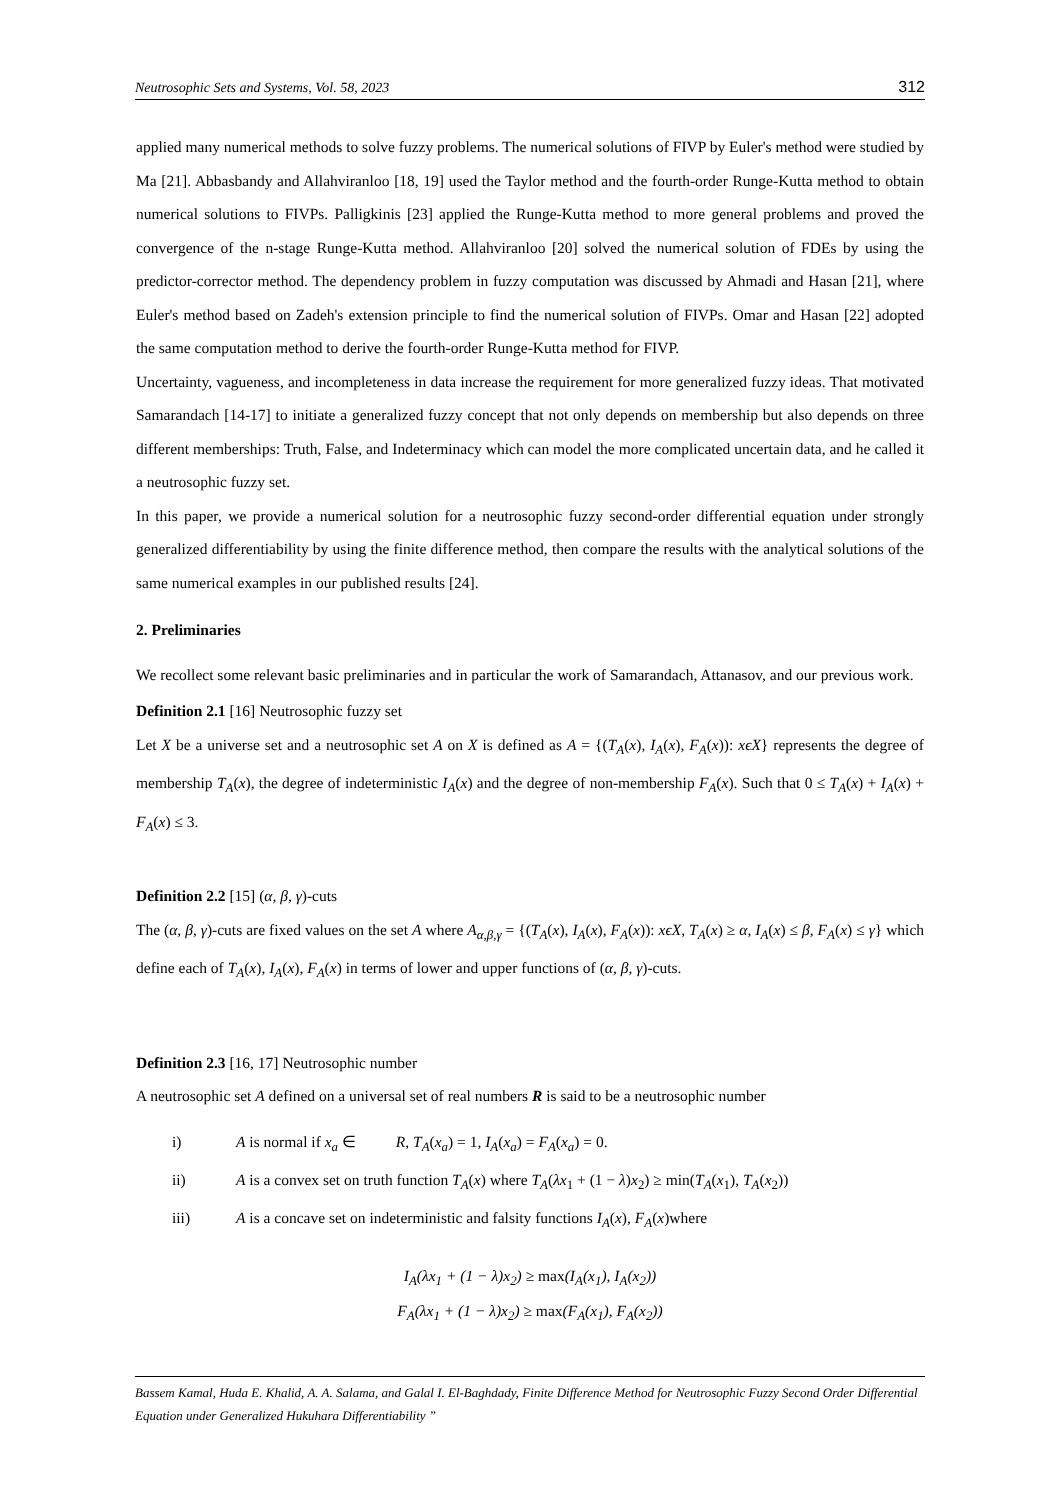Neutrosophic Sets and Systems, Vol. 58, 2023 312
applied many numerical methods to solve fuzzy problems. The numerical solutions of FIVP by Euler's method were studied by Ma [21]. Abbasbandy and Allahviranloo [18, 19] used the Taylor method and the fourth-order Runge-Kutta method to obtain numerical solutions to FIVPs. Palligkinis [23] applied the Runge-Kutta method to more general problems and proved the convergence of the n-stage Runge-Kutta method. Allahviranloo [20] solved the numerical solution of FDEs by using the predictor-corrector method. The dependency problem in fuzzy computation was discussed by Ahmadi and Hasan [21], where Euler's method based on Zadeh's extension principle to find the numerical solution of FIVPs. Omar and Hasan [22] adopted the same computation method to derive the fourth-order Runge-Kutta method for FIVP.
Uncertainty, vagueness, and incompleteness in data increase the requirement for more generalized fuzzy ideas. That motivated Samarandach [14-17] to initiate a generalized fuzzy concept that not only depends on membership but also depends on three different memberships: Truth, False, and Indeterminacy which can model the more complicated uncertain data, and he called it a neutrosophic fuzzy set.
In this paper, we provide a numerical solution for a neutrosophic fuzzy second-order differential equation under strongly generalized differentiability by using the finite difference method, then compare the results with the analytical solutions of the same numerical examples in our published results [24].
2. Preliminaries
We recollect some relevant basic preliminaries and in particular the work of Samarandach, Attanasov, and our previous work.
Definition 2.1 [16] Neutrosophic fuzzy set
Let X be a universe set and a neutrosophic set A on X is defined as A = {(T<sub>A</sub>(x), I<sub>A</sub>(x), F<sub>A</sub>(x)): xϵX} represents the degree of membership T<sub>A</sub>(x), the degree of indeterministic I<sub>A</sub>(x) and the degree of non-membership F<sub>A</sub>(x). Such that 0 ≤ T<sub>A</sub>(x) + I<sub>A</sub>(x) + F<sub>A</sub>(x) ≤ 3.
Definition 2.2 [15] (α, β, γ)-cuts
The (α, β, γ)-cuts are fixed values on the set A where A<sub>α,β,γ</sub> = {(T<sub>A</sub>(x), I<sub>A</sub>(x), F<sub>A</sub>(x)): xϵX, T<sub>A</sub>(x) ≥ α, I<sub>A</sub>(x) ≤ β, F<sub>A</sub>(x) ≤ γ} which define each of T<sub>A</sub>(x), I<sub>A</sub>(x), F<sub>A</sub>(x) in terms of lower and upper functions of (α, β, γ)-cuts.
Definition 2.3 [16, 17] Neutrosophic number
A neutrosophic set A defined on a universal set of real numbers R is said to be a neutrosophic number
i) A is normal if x<sub>a</sub> ∈ R, T<sub>A</sub>(x<sub>a</sub>) = 1, I<sub>A</sub>(x<sub>a</sub>) = F<sub>A</sub>(x<sub>a</sub>) = 0.
ii) A is a convex set on truth function T<sub>A</sub>(x) where T<sub>A</sub>(λx<sub>1</sub> + (1 − λ)x<sub>2</sub>) ≥ min(T<sub>A</sub>(x<sub>1</sub>), T<sub>A</sub>(x<sub>2</sub>))
iii) A is a concave set on indeterministic and falsity functions I<sub>A</sub>(x), F<sub>A</sub>(x)where
I<sub>A</sub>(λx<sub>1</sub> + (1 − λ)x<sub>2</sub>) ≥ max(I<sub>A</sub>(x<sub>1</sub>), I<sub>A</sub>(x<sub>2</sub>))
F<sub>A</sub>(λx<sub>1</sub> + (1 − λ)x<sub>2</sub>) ≥ max(F<sub>A</sub>(x<sub>1</sub>), F<sub>A</sub>(x<sub>2</sub>))
Bassem Kamal, Huda E. Khalid, A. A. Salama, and Galal I. El-Baghdady, Finite Difference Method for Neutrosophic Fuzzy Second Order Differential Equation under Generalized Hukuhara Differentiability ”